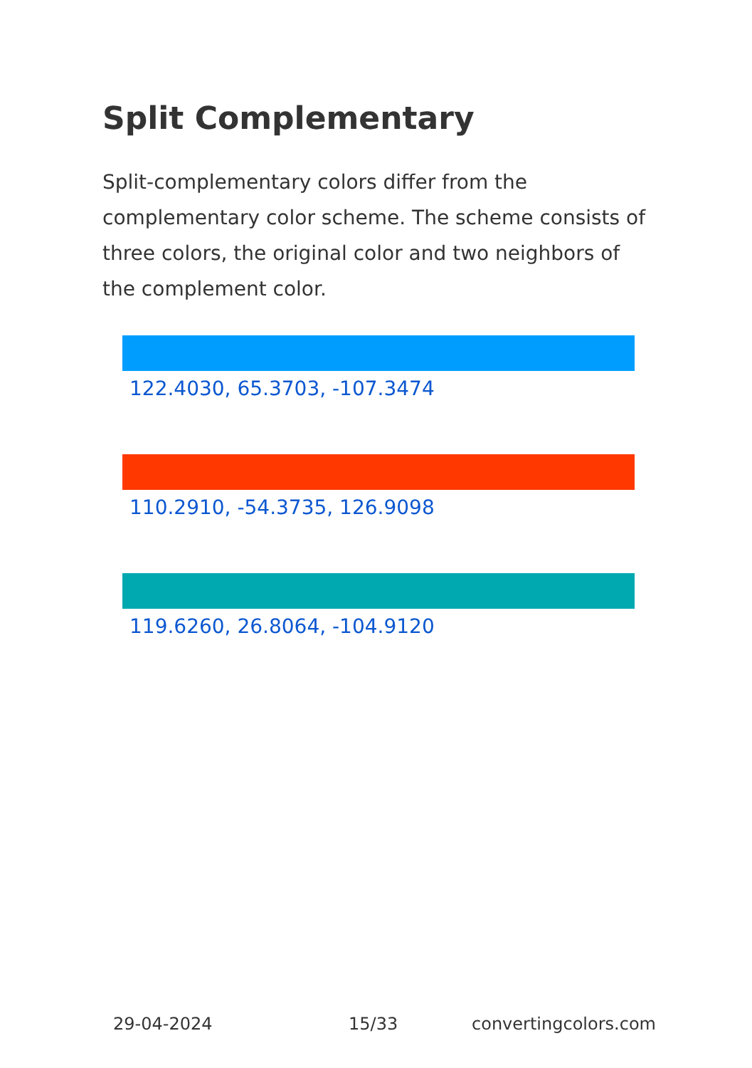Split Complementary
Split-complementary colors differ from the complementary color scheme. The scheme consists of three colors, the original color and two neighbors of the complement color.
122.4030, 65.3703, -107.3474
110.2910, -54.3735, 126.9098
119.6260, 26.8064, -104.9120
29-04-2024 15/33 convertingcolors.com